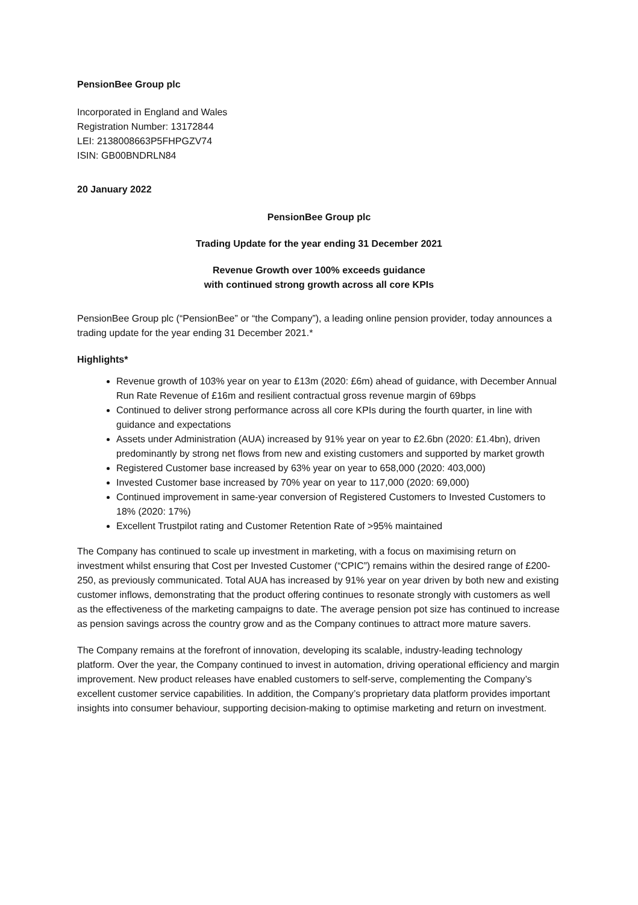PensionBee Group plc
Incorporated in England and Wales
Registration Number: 13172844
LEI: 2138008663P5FHPGZV74
ISIN: GB00BNDRLN84
20 January 2022
PensionBee Group plc
Trading Update for the year ending 31 December 2021
Revenue Growth over 100% exceeds guidance
with continued strong growth across all core KPIs
PensionBee Group plc (“PensionBee” or “the Company”), a leading online pension provider, today announces a trading update for the year ending 31 December 2021.*
Highlights*
Revenue growth of 103% year on year to £13m (2020: £6m) ahead of guidance, with December Annual Run Rate Revenue of £16m and resilient contractual gross revenue margin of 69bps
Continued to deliver strong performance across all core KPIs during the fourth quarter, in line with guidance and expectations
Assets under Administration (AUA) increased by 91% year on year to £2.6bn (2020: £1.4bn), driven predominantly by strong net flows from new and existing customers and supported by market growth
Registered Customer base increased by 63% year on year to 658,000 (2020: 403,000)
Invested Customer base increased by 70% year on year to 117,000 (2020: 69,000)
Continued improvement in same-year conversion of Registered Customers to Invested Customers to 18% (2020: 17%)
Excellent Trustpilot rating and Customer Retention Rate of >95% maintained
The Company has continued to scale up investment in marketing, with a focus on maximising return on investment whilst ensuring that Cost per Invested Customer (“CPIC”) remains within the desired range of £200-250, as previously communicated. Total AUA has increased by 91% year on year driven by both new and existing customer inflows, demonstrating that the product offering continues to resonate strongly with customers as well as the effectiveness of the marketing campaigns to date. The average pension pot size has continued to increase as pension savings across the country grow and as the Company continues to attract more mature savers.
The Company remains at the forefront of innovation, developing its scalable, industry-leading technology platform. Over the year, the Company continued to invest in automation, driving operational efficiency and margin improvement. New product releases have enabled customers to self-serve, complementing the Company’s excellent customer service capabilities. In addition, the Company’s proprietary data platform provides important insights into consumer behaviour, supporting decision-making to optimise marketing and return on investment.